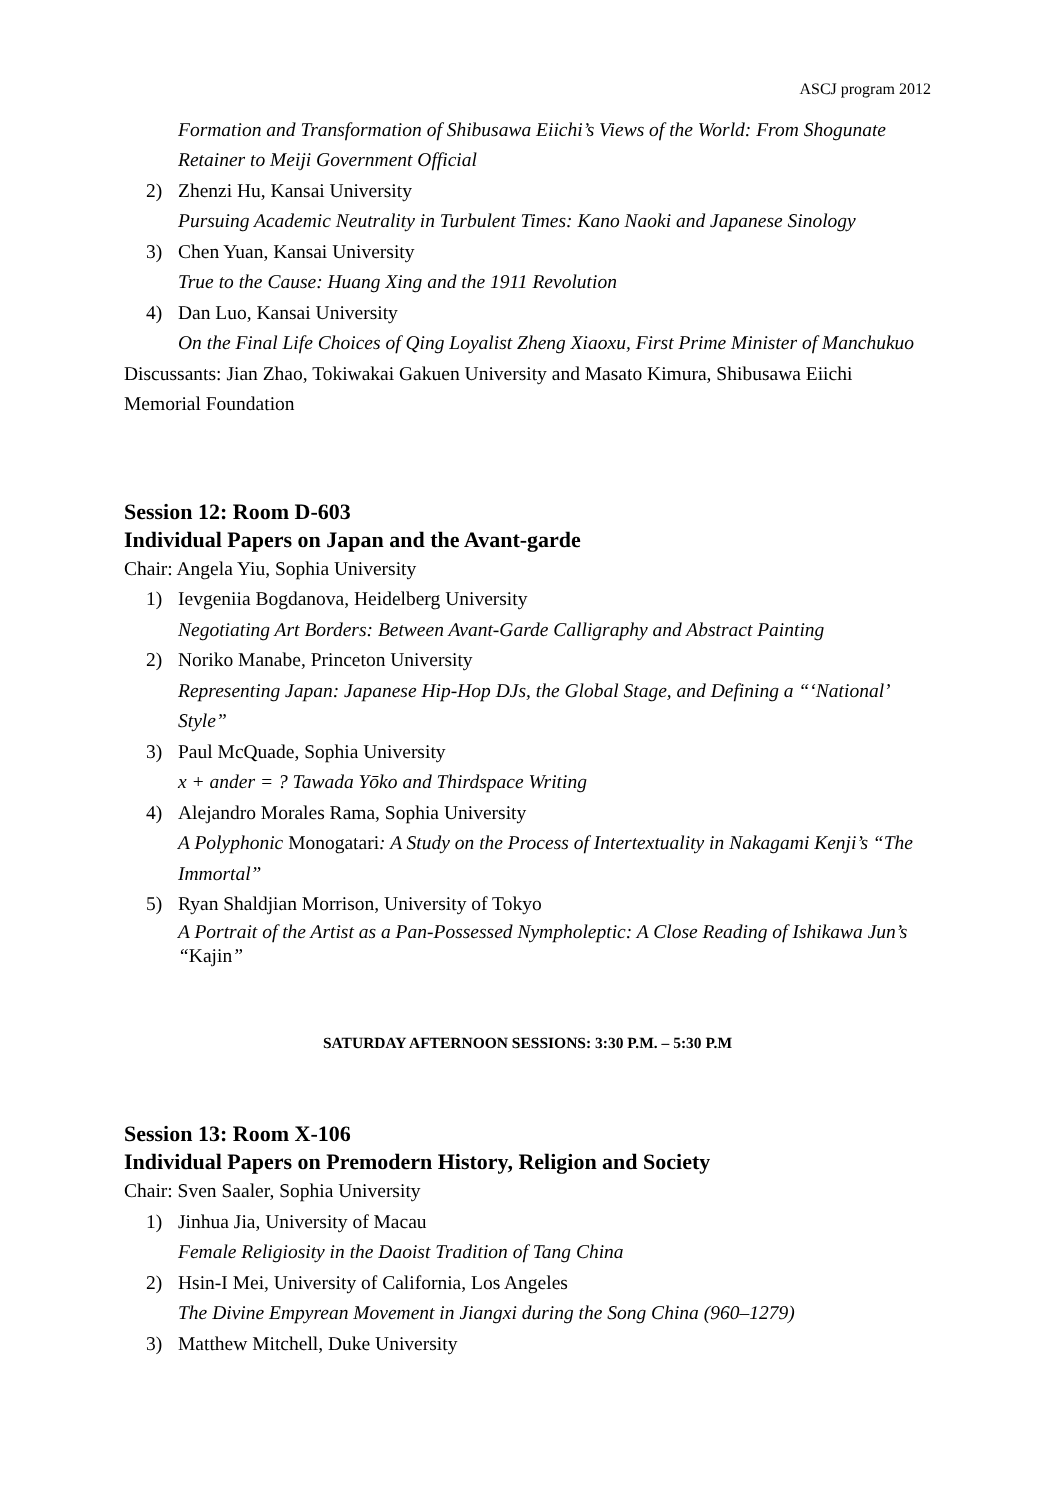ASCJ program 2012
Formation and Transformation of Shibusawa Eiichi’s Views of the World: From Shogunate Retainer to Meiji Government Official
2) Zhenzi Hu, Kansai University
Pursuing Academic Neutrality in Turbulent Times: Kano Naoki and Japanese Sinology
3) Chen Yuan, Kansai University
True to the Cause: Huang Xing and the 1911 Revolution
4) Dan Luo, Kansai University
On the Final Life Choices of Qing Loyalist Zheng Xiaoxu, First Prime Minister of Manchukuo
Discussants: Jian Zhao, Tokiwakai Gakuen University and Masato Kimura, Shibusawa Eiichi Memorial Foundation
Session 12: Room D-603
Individual Papers on Japan and the Avant-garde
Chair: Angela Yiu, Sophia University
1) Ievgeniia Bogdanova, Heidelberg University
Negotiating Art Borders: Between Avant-Garde Calligraphy and Abstract Painting
2) Noriko Manabe, Princeton University
Representing Japan: Japanese Hip-Hop DJs, the Global Stage, and Defining a “‘National’ Style”
3) Paul McQuade, Sophia University
x + ander = ? Tawada Yōko and Thirdspace Writing
4) Alejandro Morales Rama, Sophia University
A Polyphonic Monogatari: A Study on the Process of Intertextuality in Nakagami Kenji’s “The Immortal”
5) Ryan Shaldjian Morrison, University of Tokyo
A Portrait of the Artist as a Pan-Possessed Nympholeptic: A Close Reading of Ishikawa Jun’s “Kajin”
SATURDAY AFTERNOON SESSIONS: 3:30 P.M. – 5:30 P.M
Session 13: Room X-106
Individual Papers on Premodern History, Religion and Society
Chair: Sven Saaler, Sophia University
1) Jinhua Jia, University of Macau
Female Religiosity in the Daoist Tradition of Tang China
2) Hsin-I Mei, University of California, Los Angeles
The Divine Empyrean Movement in Jiangxi during the Song China (960–1279)
3) Matthew Mitchell, Duke University